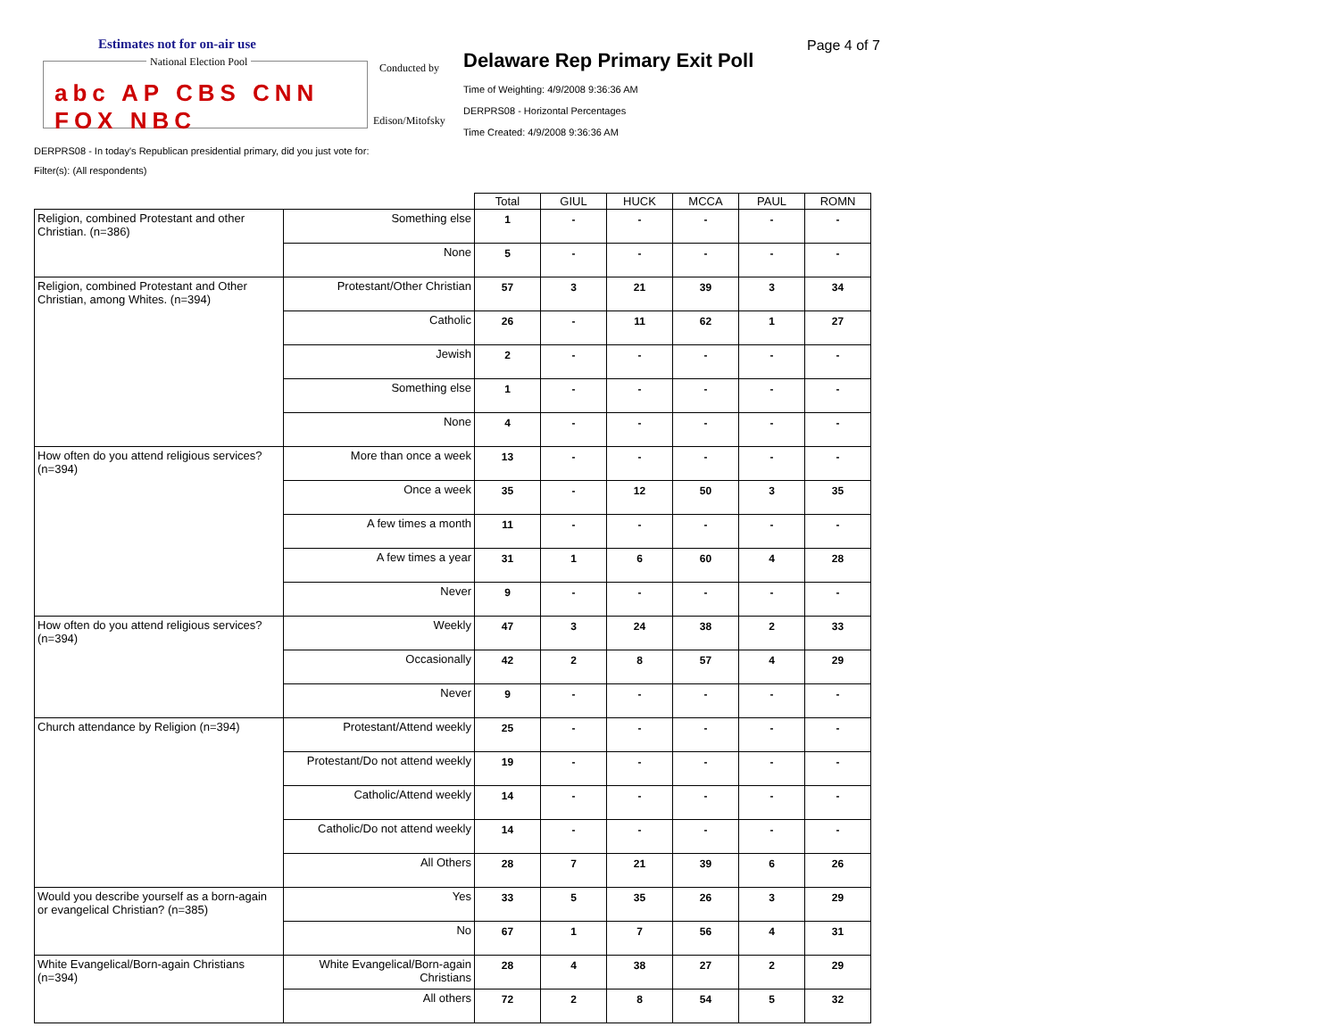Estimates not for on-air use
National Election Pool
abc AP CBS CNN FOX NBC
Conducted by
Edison/Mitofsky
Delaware Rep Primary Exit Poll
Time of Weighting: 4/9/2008 9:36:36 AM
DERPRS08 - Horizontal Percentages
Time Created: 4/9/2008 9:36:36 AM
Page 4 of 7
DERPRS08 - In today's Republican presidential primary, did you just vote for:
Filter(s): (All respondents)
| | | Total | GIUL | HUCK | MCCA | PAUL | ROMN |
| --- | --- | --- | --- | --- | --- | --- | --- |
| Religion, combined Protestant and other Christian. (n=386) | Something else | 1 | - | - | - | - | - |
| | None | 5 | - | - | - | - | - |
| Religion, combined Protestant and Other Christian, among Whites. (n=394) | Protestant/Other Christian | 57 | 3 | 21 | 39 | 3 | 34 |
| | Catholic | 26 | - | 11 | 62 | 1 | 27 |
| | Jewish | 2 | - | - | - | - | - |
| | Something else | 1 | - | - | - | - | - |
| | None | 4 | - | - | - | - | - |
| How often do you attend religious services? (n=394) | More than once a week | 13 | - | - | - | - | - |
| | Once a week | 35 | - | 12 | 50 | 3 | 35 |
| | A few times a month | 11 | - | - | - | - | - |
| | A few times a year | 31 | 1 | 6 | 60 | 4 | 28 |
| | Never | 9 | - | - | - | - | - |
| How often do you attend religious services? (n=394) | Weekly | 47 | 3 | 24 | 38 | 2 | 33 |
| | Occasionally | 42 | 2 | 8 | 57 | 4 | 29 |
| | Never | 9 | - | - | - | - | - |
| Church attendance by Religion (n=394) | Protestant/Attend weekly | 25 | - | - | - | - | - |
| | Protestant/Do not attend weekly | 19 | - | - | - | - | - |
| | Catholic/Attend weekly | 14 | - | - | - | - | - |
| | Catholic/Do not attend weekly | 14 | - | - | - | - | - |
| | All Others | 28 | 7 | 21 | 39 | 6 | 26 |
| Would you describe yourself as a born-again or evangelical Christian? (n=385) | Yes | 33 | 5 | 35 | 26 | 3 | 29 |
| | No | 67 | 1 | 7 | 56 | 4 | 31 |
| White Evangelical/Born-again Christians (n=394) | White Evangelical/Born-again Christians | 28 | 4 | 38 | 27 | 2 | 29 |
| | All others | 72 | 2 | 8 | 54 | 5 | 32 |